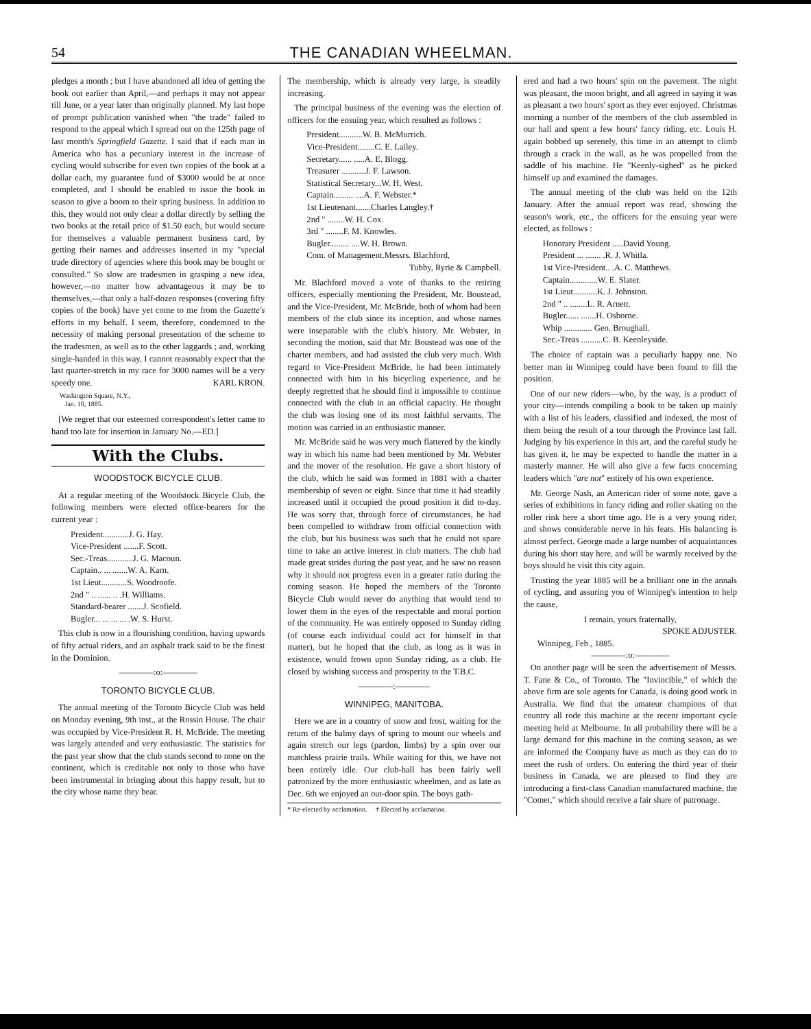54 THE CANADIAN WHEELMAN.
pledges a month ; but I have abandoned all idea of getting the book out earlier than April,—and perhaps it may not appear till June, or a year later than originally planned. My last hope of prompt publication vanished when "the trade" failed to respond to the appeal which I spread out on the 125th page of last month's Springfield Gazette. I said that if each man in America who has a pecuniary interest in the increase of cycling would subscribe for even two copies of the book at a dollar each, my guarantee fund of $3000 would be at once completed, and I should be enabled to issue the book in season to give a boom to their spring business. In addition to this, they would not only clear a dollar directly by selling the two books at the retail price of $1.50 each, but would secure for themselves a valuable permanent business card, by getting their names and addresses inserted in my "special trade directory of agencies where this book may be bought or consulted." So slow are tradesmen in grasping a new idea, however,—no matter how advantageous it may be to themselves,—that only a half-dozen responses (covering fifty copies of the book) have yet come to me from the Gazette's efforts in my behalf. I seem, therefore, condemned to the necessity of making personal presentation of the scheme to the tradesmen, as well as to the other laggards ; and, working single-handed in this way, I cannot reasonably expect that the last quarter-stretch in my race for 3000 names will be a very speedy one. KARL KRON.
Washington Square, N.Y.,
Jan. 10, 1885.
[We regret that our esteemed correspondent's letter came to hand too late for insertion in January No.—ED.]
With the Clubs.
WOODSTOCK BICYCLE CLUB.
At a regular meeting of the Woodstock Bicycle Club, the following members were elected office-bearers for the current year :
President............J. G. Hay.
Vice-President .......F. Scott.
Sec.-Treas............J. G. Macoun.
Captain.. ... .......W. A. Karn.
1st Lieut............S. Woodroofe.
2nd " .. ...... .. .H. Williams.
Standard-bearer .......J. Scofield.
Bugler... ... ... ... .W. S. Hurst.
This club is now in a flourishing condition, having upwards of fifty actual riders, and an asphalt track said to be the finest in the Dominion.
————:o:————
TORONTO BICYCLE CLUB.
The annual meeting of the Toronto Bicycle Club was held on Monday evening, 9th inst., at the Rossin House. The chair was occupied by Vice-President R. H. McBride. The meeting was largely attended and very enthusiastic. The statistics for the past year show that the club stands second to none on the continent, which is creditable not only to those who have been instrumental in bringing about this happy result, but to the city whose name they bear.
The membership, which is already very large, is steadily increasing.
The principal business of the evening was the election of officers for the ensuing year, which resulted as follows :
President...........W. B. McMurrich.
Vice-President........C. E. Lailey.
Secretary...... .....A. E. Blogg.
Treasurer ...........J. F. Lawson.
Statistical Secretary...W. H. West.
Captain......... ....A. F. Webster.*
1st Lieutenant.......Charles Langley.†
2nd " ........W. H. Cox.
3rd " ........F. M. Knowles.
Bugler......... ....W. H. Brown.
Com. of Management.Messrs. Blachford,
Tubby, Ryrie & Campbell.
Mr. Blachford moved a vote of thanks to the retiring officers, especially mentioning the President, Mr. Boustead, and the Vice-President, Mr. McBride, both of whom had been members of the club since its inception, and whose names were inseparable with the club's history. Mr. Webster, in seconding the motion, said that Mr. Boustead was one of the charter members, and had assisted the club very much. With regard to Vice-President McBride, he had been intimately connected with him in his bicycling experience, and he deeply regretted that he should find it impossible to continue connected with the club in an official capacity. He thought the club was losing one of its most faithful servants. The motion was carried in an enthusiastic manner.
Mr. McBride said he was very much flattered by the kindly way in which his name had been mentioned by Mr. Webster and the mover of the resolution. He gave a short history of the club, which he said was formed in 1881 with a charter membership of seven or eight. Since that time it had steadily increased until it occupied the proud position it did to-day. He was sorry that, through force of circumstances, he had been compelled to withdraw from official connection with the club, but his business was such that he could not spare time to take an active interest in club matters. The club had made great strides during the past year, and he saw no reason why it should not progress even in a greater ratio during the coming season. He hoped the members of the Toronto Bicycle Club would never do anything that would tend to lower them in the eyes of the respectable and moral portion of the community. He was entirely opposed to Sunday riding (of course each individual could act for himself in that matter), but he hoped that the club, as long as it was in existence, would frown upon Sunday riding, as a club. He closed by wishing success and prosperity to the T.B.C.
————:————
WINNIPEG, MANITOBA.
Here we are in a country of snow and frost, waiting for the return of the balmy days of spring to mount our wheels and again stretch our legs (pardon, limbs) by a spin over our matchless prairie trails. While waiting for this, we have not been entirely idle. Our club-hall has been fairly well patronized by the more enthusiastic wheelmen, and as late as Dec. 6th we enjoyed an out-door spin. The boys gath-
* Re-elected by acclamation. † Elected by acclamation.
ered and had a two hours' spin on the pavement. The night was pleasant, the moon bright, and all agreed in saying it was as pleasant a two hours' sport as they ever enjoyed. Christmas morning a number of the members of the club assembled in our hall and spent a few hours' fancy riding, etc. Louis H. again bobbed up serenely, this time in an attempt to climb through a crack in the wall, as he was propelled from the saddle of his machine. He "Keenly-sighed" as he picked himself up and examined the damages.
The annual meeting of the club was held on the 12th January. After the annual report was read, showing the season's work, etc., the officers for the ensuing year were elected, as follows :
Honorary President .....David Young.
President ... ....... .R. J. Whitla.
1st Vice-President.. .A. C. Matthews.
Captain.............W. E. Slater.
1st Lieut...........K. J. Johnston.
2nd " .. ........L. R. Arnett.
Bugler...... .......H. Osborne.
Whip ............. Geo. Broughall.
Sec.-Treas ..........C. B. Keenleyside.
The choice of captain was a peculiarly happy one. No better man in Winnipeg could have been found to fill the position.
One of our new riders—who, by the way, is a product of your city—intends compiling a book to be taken up mainly with a list of his leaders, classified and indexed, the most of them being the result of a tour through the Province last fall. Judging by his experience in this art, and the careful study he has given it, he may be expected to handle the matter in a masterly manner. He will also give a few facts concerning leaders which "are not" entirely of his own experience.
Mr. George Nash, an American rider of some note, gave a series of exhibitions in fancy riding and roller skating on the roller rink here a short time ago. He is a very young rider, and shows considerable nerve in his feats. His balancing is almost perfect. George made a large number of acquaintances during his short stay here, and will be warmly received by the boys should he visit this city again.
Trusting the year 1885 will be a brilliant one in the annals of cycling, and assuring you of Winnipeg's intention to help the cause,
I remain, yours fraternally,
SPOKE ADJUSTER.
Winnipeg, Feb., 1885.
————:o:————
On another page will be seen the advertisement of Messrs. T. Fane & Co., of Toronto. The "Invincible," of which the above firm are sole agents for Canada, is doing good work in Australia. We find that the amateur champions of that country all rode this machine at the recent important cycle meeting held at Melbourne. In all probability there will be a large demand for this machine in the coming season, as we are informed the Company have as much as they can do to meet the rush of orders. On entering the third year of their business in Canada, we are pleased to find they are introducing a first-class Canadian manufactured machine, the "Comet," which should receive a fair share of patronage.